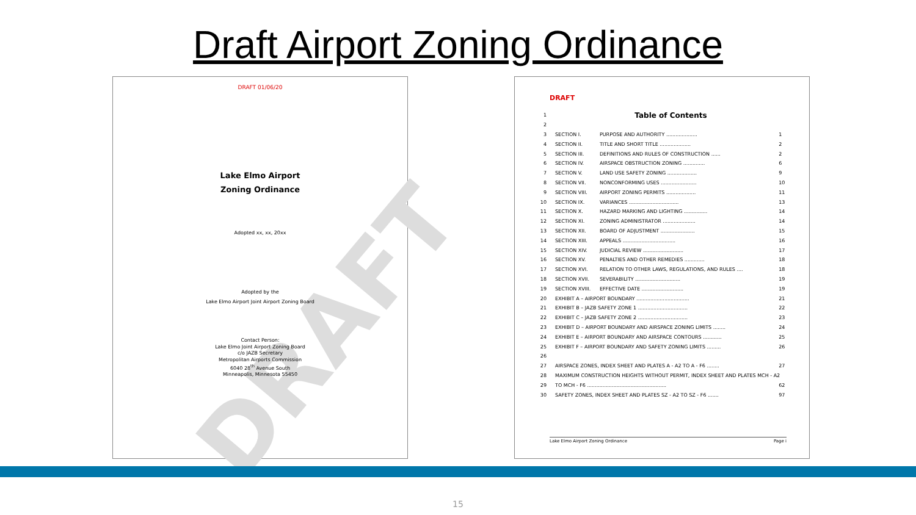Draft Airport Zoning Ordinance
DRAFT
DRAFT 01/06/20
Lake Elmo Airport
Zoning Ordinance
Adopted xx, xx, 20xx
Adopted by the
Lake Elmo Airport Joint Airport Zoning Board
Contact Person:
Lake Elmo Joint Airport Zoning Board
c/o JAZB Secretary
Metropolitan Airports Commission
6040 28<sup>th</sup> Avenue South
Minneapolis, Minnesota 55450
DRAFT
| 1 | Table of Contents | | |
| 2 | | | |
| 3 | SECTION I. | PURPOSE AND AUTHORITY .................... | 1 |
| 4 | SECTION II. | TITLE AND SHORT TITLE .................... | 2 |
| 5 | SECTION III. | DEFINITIONS AND RULES OF CONSTRUCTION ...... | 2 |
| 6 | SECTION IV. | AIRSPACE OBSTRUCTION ZONING .............. | 6 |
| 7 | SECTION V. | LAND USE SAFETY ZONING ................... | 9 |
| 8 | SECTION VII. | NONCONFORMING USES ....................... | 10 |
| 9 | SECTION VIII. | AIRPORT ZONING PERMITS ................... | 11 |
| 10 | SECTION IX. | VARIANCES ................................ | 13 |
| 11 | SECTION X. | HAZARD MARKING AND LIGHTING ............... | 14 |
| 12 | SECTION XI. | ZONING ADMINISTRATOR ..................... | 14 |
| 13 | SECTION XII. | BOARD OF ADJUSTMENT ...................... | 15 |
| 14 | SECTION XIII. | APPEALS .................................. | 16 |
| 15 | SECTION XIV. | JUDICIAL REVIEW .......................... | 17 |
| 16 | SECTION XV. | PENALTIES AND OTHER REMEDIES ............. | 18 |
| 17 | SECTION XVI. | RELATION TO OTHER LAWS, REGULATIONS, AND RULES .... | 18 |
| 18 | SECTION XVII. | SEVERABILITY ............................. | 19 |
| 19 | SECTION XVIII. | EFFECTIVE DATE ........................... | 19 |
| 20 | EXHIBIT A – AIRPORT BOUNDARY .................................. | | 21 |
| 21 | EXHIBIT B – JAZB SAFETY ZONE 1 ................................ | | 22 |
| 22 | EXHIBIT C – JAZB SAFETY ZONE 2 ................................ | | 23 |
| 23 | EXHIBIT D – AIRPORT BOUNDARY AND AIRSPACE ZONING LIMITS ........ | | 24 |
| 24 | EXHIBIT E – AIRPORT BOUNDARY AND AIRSPACE CONTOURS ............ | | 25 |
| 25 | EXHIBIT F – AIRPORT BOUNDARY AND SAFETY ZONING LIMITS ......... | | 26 |
| 26 | | | |
| 27 | AIRSPACE ZONES, INDEX SHEET AND PLATES A - A2 TO A - F6 ........ | | 27 |
| 28 | MAXIMUM CONSTRUCTION HEIGHTS WITHOUT PERMIT, INDEX SHEET AND PLATES MCH - A2 | | |
| 29 | TO MCH - F6 ................................................... | | 62 |
| 30 | SAFETY ZONES, INDEX SHEET AND PLATES SZ - A2 TO SZ - F6 ....... | | 97 |
Lake Elmo Airport Zoning Ordinance Page i
15